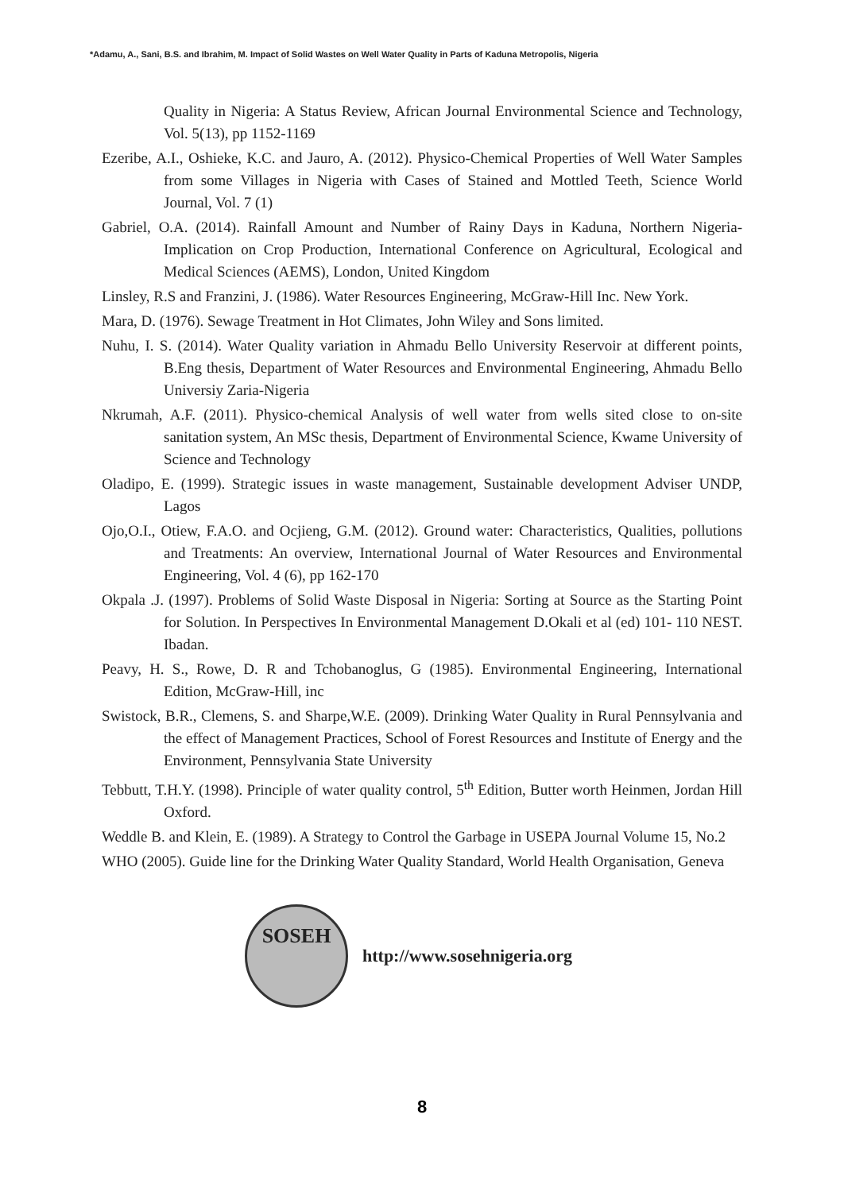*Adamu, A., Sani, B.S. and Ibrahim, M. Impact of Solid Wastes on Well Water Quality in Parts of Kaduna Metropolis, Nigeria
Quality in Nigeria: A Status Review, African Journal Environmental Science and Technology, Vol. 5(13), pp 1152-1169
Ezeribe, A.I., Oshieke, K.C. and Jauro, A. (2012). Physico-Chemical Properties of Well Water Samples from some Villages in Nigeria with Cases of Stained and Mottled Teeth, Science World Journal, Vol. 7 (1)
Gabriel, O.A. (2014). Rainfall Amount and Number of Rainy Days in Kaduna, Northern Nigeria-Implication on Crop Production, International Conference on Agricultural, Ecological and Medical Sciences (AEMS), London, United Kingdom
Linsley, R.S and Franzini, J. (1986). Water Resources Engineering, McGraw-Hill Inc. New York.
Mara, D. (1976). Sewage Treatment in Hot Climates, John Wiley and Sons limited.
Nuhu, I. S. (2014). Water Quality variation in Ahmadu Bello University Reservoir at different points, B.Eng thesis, Department of Water Resources and Environmental Engineering, Ahmadu Bello Universiy Zaria-Nigeria
Nkrumah, A.F. (2011). Physico-chemical Analysis of well water from wells sited close to on-site sanitation system, An MSc thesis, Department of Environmental Science, Kwame University of Science and Technology
Oladipo, E. (1999). Strategic issues in waste management, Sustainable development Adviser UNDP, Lagos
Ojo,O.I., Otiew, F.A.O. and Ocjieng, G.M. (2012). Ground water: Characteristics, Qualities, pollutions and Treatments: An overview, International Journal of Water Resources and Environmental Engineering, Vol. 4 (6), pp 162-170
Okpala .J. (1997). Problems of Solid Waste Disposal in Nigeria: Sorting at Source as the Starting Point for Solution. In Perspectives In Environmental Management D.Okali et al (ed) 101- 110 NEST. Ibadan.
Peavy, H. S., Rowe, D. R and Tchobanoglus, G (1985). Environmental Engineering, International Edition, McGraw-Hill, inc
Swistock, B.R., Clemens, S. and Sharpe,W.E. (2009). Drinking Water Quality in Rural Pennsylvania and the effect of Management Practices, School of Forest Resources and Institute of Energy and the Environment, Pennsylvania State University
Tebbutt, T.H.Y. (1998). Principle of water quality control, 5<sup>th</sup> Edition, Butter worth Heinmen, Jordan Hill Oxford.
Weddle B. and Klein, E. (1989). A Strategy to Control the Garbage in USEPA Journal Volume 15, No.2
WHO (2005). Guide line for the Drinking Water Quality Standard, World Health Organisation, Geneva
SOSEH
http://www.sosehnigeria.org
8